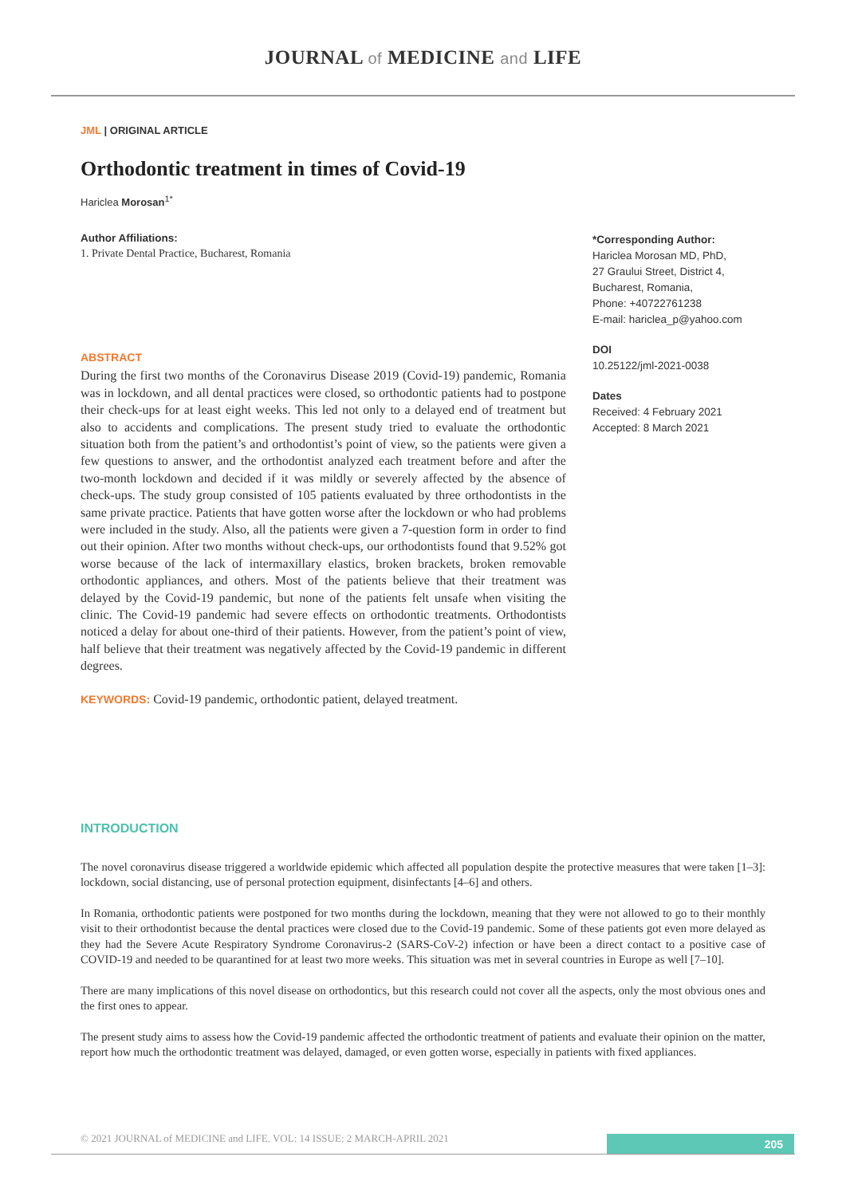JOURNAL of MEDICINE and LIFE
JML | ORIGINAL ARTICLE
Orthodontic treatment in times of Covid-19
Hariclea Morosan<sup>1*</sup>
Author Affiliations:
1. Private Dental Practice, Bucharest, Romania
ABSTRACT
During the first two months of the Coronavirus Disease 2019 (Covid-19) pandemic, Romania was in lockdown, and all dental practices were closed, so orthodontic patients had to postpone their check-ups for at least eight weeks. This led not only to a delayed end of treatment but also to accidents and complications. The present study tried to evaluate the orthodontic situation both from the patient’s and orthodontist’s point of view, so the patients were given a few questions to answer, and the orthodontist analyzed each treatment before and after the two-month lockdown and decided if it was mildly or severely affected by the absence of check-ups. The study group consisted of 105 patients evaluated by three orthodontists in the same private practice. Patients that have gotten worse after the lockdown or who had problems were included in the study. Also, all the patients were given a 7-question form in order to find out their opinion. After two months without check-ups, our orthodontists found that 9.52% got worse because of the lack of intermaxillary elastics, broken brackets, broken removable orthodontic appliances, and others. Most of the patients believe that their treatment was delayed by the Covid-19 pandemic, but none of the patients felt unsafe when visiting the clinic. The Covid-19 pandemic had severe effects on orthodontic treatments. Orthodontists noticed a delay for about one-third of their patients. However, from the patient’s point of view, half believe that their treatment was negatively affected by the Covid-19 pandemic in different degrees.
KEYWORDS: Covid-19 pandemic, orthodontic patient, delayed treatment.
*Corresponding Author:
Hariclea Morosan MD, PhD,
27 Graului Street, District 4,
Bucharest, Romania,
Phone: +40722761238
E-mail: hariclea_p@yahoo.com
DOI
10.25122/jml-2021-0038
Dates
Received: 4 February 2021
Accepted: 8 March 2021
INTRODUCTION
The novel coronavirus disease triggered a worldwide epidemic which affected all population despite the protective measures that were taken [1–3]: lockdown, social distancing, use of personal protection equipment, disinfectants [4–6] and others.
In Romania, orthodontic patients were postponed for two months during the lockdown, meaning that they were not allowed to go to their monthly visit to their orthodontist because the dental practices were closed due to the Covid-19 pandemic. Some of these patients got even more delayed as they had the Severe Acute Respiratory Syndrome Coronavirus-2 (SARS-CoV-2) infection or have been a direct contact to a positive case of COVID-19 and needed to be quarantined for at least two more weeks. This situation was met in several countries in Europe as well [7–10].
There are many implications of this novel disease on orthodontics, but this research could not cover all the aspects, only the most obvious ones and the first ones to appear.
The present study aims to assess how the Covid-19 pandemic affected the orthodontic treatment of patients and evaluate their opinion on the matter, report how much the orthodontic treatment was delayed, damaged, or even gotten worse, especially in patients with fixed appliances.
© 2021 JOURNAL of MEDICINE and LIFE. VOL: 14 ISSUE: 2 MARCH-APRIL 2021
205